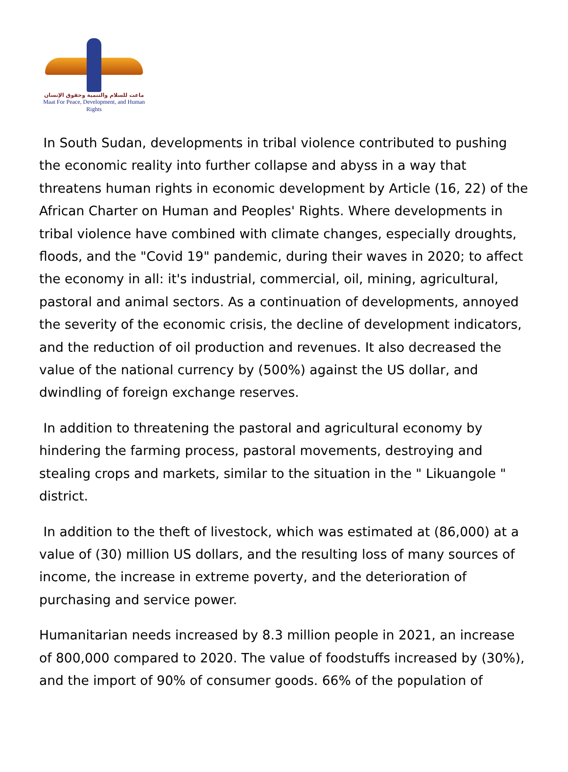ماعت للسلام والتنمية وحقوق الإنسان
Maat For Peace, Development, and Human Rights
In South Sudan, developments in tribal violence contributed to pushing the economic reality into further collapse and abyss in a way that threatens human rights in economic development by Article (16, 22) of the African Charter on Human and Peoples' Rights. Where developments in tribal violence have combined with climate changes, especially droughts, floods, and the "Covid 19" pandemic, during their waves in 2020; to affect the economy in all: it's industrial, commercial, oil, mining, agricultural, pastoral and animal sectors. As a continuation of developments, annoyed the severity of the economic crisis, the decline of development indicators, and the reduction of oil production and revenues. It also decreased the value of the national currency by (500%) against the US dollar, and dwindling of foreign exchange reserves.
In addition to threatening the pastoral and agricultural economy by hindering the farming process, pastoral movements, destroying and stealing crops and markets, similar to the situation in the " Likuangole " district.
In addition to the theft of livestock, which was estimated at (86,000) at a value of (30) million US dollars, and the resulting loss of many sources of income, the increase in extreme poverty, and the deterioration of purchasing and service power.
Humanitarian needs increased by 8.3 million people in 2021, an increase of 800,000 compared to 2020. The value of foodstuffs increased by (30%), and the import of 90% of consumer goods. 66% of the population of